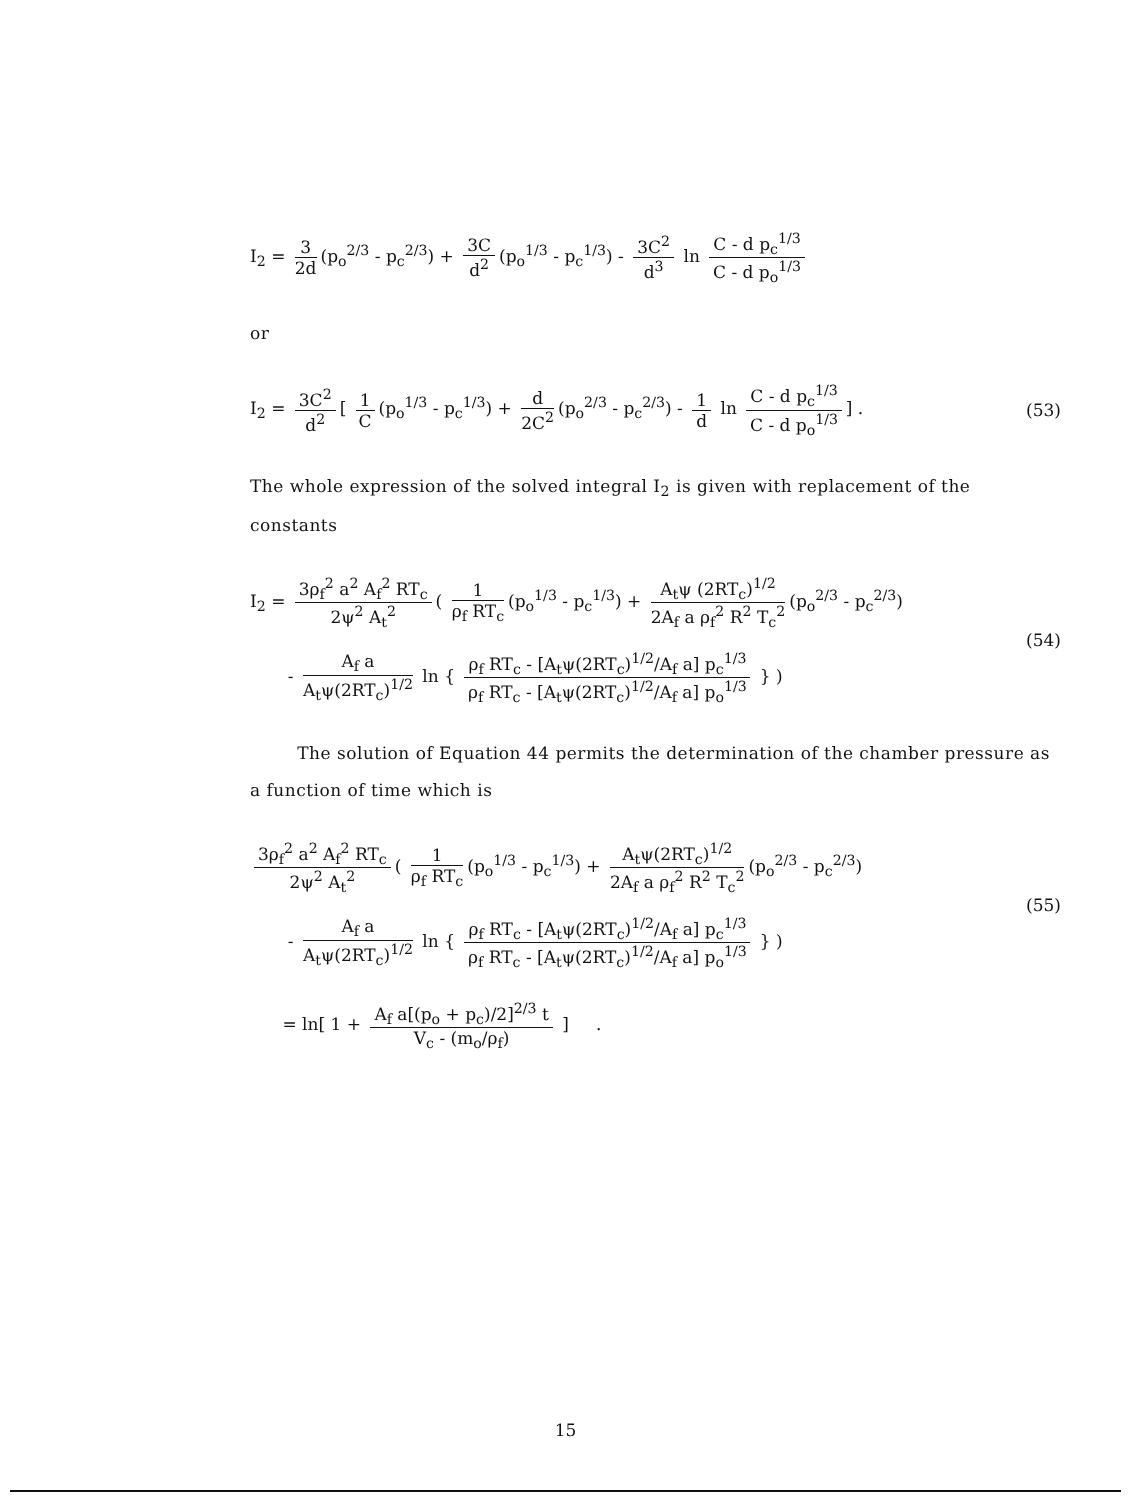I<sub>2</sub> = 3 2d (p<sub>o</sub><sup>2/3</sup> - p<sub>c</sub><sup>2/3</sup>) + 3C d<sup>2</sup> (p<sub>o</sub><sup>1/3</sup> - p<sub>c</sub><sup>1/3</sup>) - 3C<sup>2</sup> d<sup>3</sup> ln C - d p<sub>c</sub><sup>1/3</sup> C - d p<sub>o</sub><sup>1/3</sup>
or
I<sub>2</sub> = 3C<sup>2</sup> d<sup>2</sup> [ 1 C (p<sub>o</sub><sup>1/3</sup> - p<sub>c</sub><sup>1/3</sup>) + d 2C<sup>2</sup> (p<sub>o</sub><sup>2/3</sup> - p<sub>c</sub><sup>2/3</sup>) - 1 d ln C - d p<sub>c</sub><sup>1/3</sup> C - d p<sub>o</sub><sup>1/3</sup>] .
(53)
The whole expression of the solved integral I<sub>2</sub> is given with replacement of the constants
I<sub>2</sub> = 3ρ<sub>f</sub><sup>2</sup> a<sup>2</sup> A<sub>f</sub><sup>2</sup> RT<sub>c</sub> 2ψ<sup>2</sup> A<sub>t</sub><sup>2</sup> ( 1 ρ<sub>f</sub> RT<sub>c</sub> (p<sub>o</sub><sup>1/3</sup> - p<sub>c</sub><sup>1/3</sup>) + A<sub>t</sub>ψ (2RT<sub>c</sub>)<sup>1/2</sup> 2A<sub>f</sub> a ρ<sub>f</sub><sup>2</sup> R<sup>2</sup> T<sub>c</sub><sup>2</sup> (p<sub>o</sub><sup>2/3</sup> - p<sub>c</sub><sup>2/3</sup>)
- A<sub>f</sub> a A<sub>t</sub>ψ(2RT<sub>c</sub>)<sup>1/2</sup> ln { ρ<sub>f</sub> RT<sub>c</sub> - [A<sub>t</sub>ψ(2RT<sub>c</sub>)<sup>1/2</sup>/A<sub>f</sub> a] p<sub>c</sub><sup>1/3</sup> ρ<sub>f</sub> RT<sub>c</sub> - [A<sub>t</sub>ψ(2RT<sub>c</sub>)<sup>1/2</sup>/A<sub>f</sub> a] p<sub>o</sub><sup>1/3</sup> } )
(54)
The solution of Equation 44 permits the determination of the chamber pressure as a function of time which is
3ρ<sub>f</sub><sup>2</sup> a<sup>2</sup> A<sub>f</sub><sup>2</sup> RT<sub>c</sub> 2ψ<sup>2</sup> A<sub>t</sub><sup>2</sup> ( 1 ρ<sub>f</sub> RT<sub>c</sub> (p<sub>o</sub><sup>1/3</sup> - p<sub>c</sub><sup>1/3</sup>) + A<sub>t</sub>ψ(2RT<sub>c</sub>)<sup>1/2</sup> 2A<sub>f</sub> a ρ<sub>f</sub><sup>2</sup> R<sup>2</sup> T<sub>c</sub><sup>2</sup> (p<sub>o</sub><sup>2/3</sup> - p<sub>c</sub><sup>2/3</sup>)
- A<sub>f</sub> a A<sub>t</sub>ψ(2RT<sub>c</sub>)<sup>1/2</sup> ln { ρ<sub>f</sub> RT<sub>c</sub> - [A<sub>t</sub>ψ(2RT<sub>c</sub>)<sup>1/2</sup>/A<sub>f</sub> a] p<sub>c</sub><sup>1/3</sup> ρ<sub>f</sub> RT<sub>c</sub> - [A<sub>t</sub>ψ(2RT<sub>c</sub>)<sup>1/2</sup>/A<sub>f</sub> a] p<sub>o</sub><sup>1/3</sup> } )
(55)
= ln[ 1 + A<sub>f</sub> a[(p<sub>o</sub> + p<sub>c</sub>)/2]<sup>2/3</sup> t V<sub>c</sub> - (m<sub>o</sub>/ρ<sub>f</sub>) ] .
15